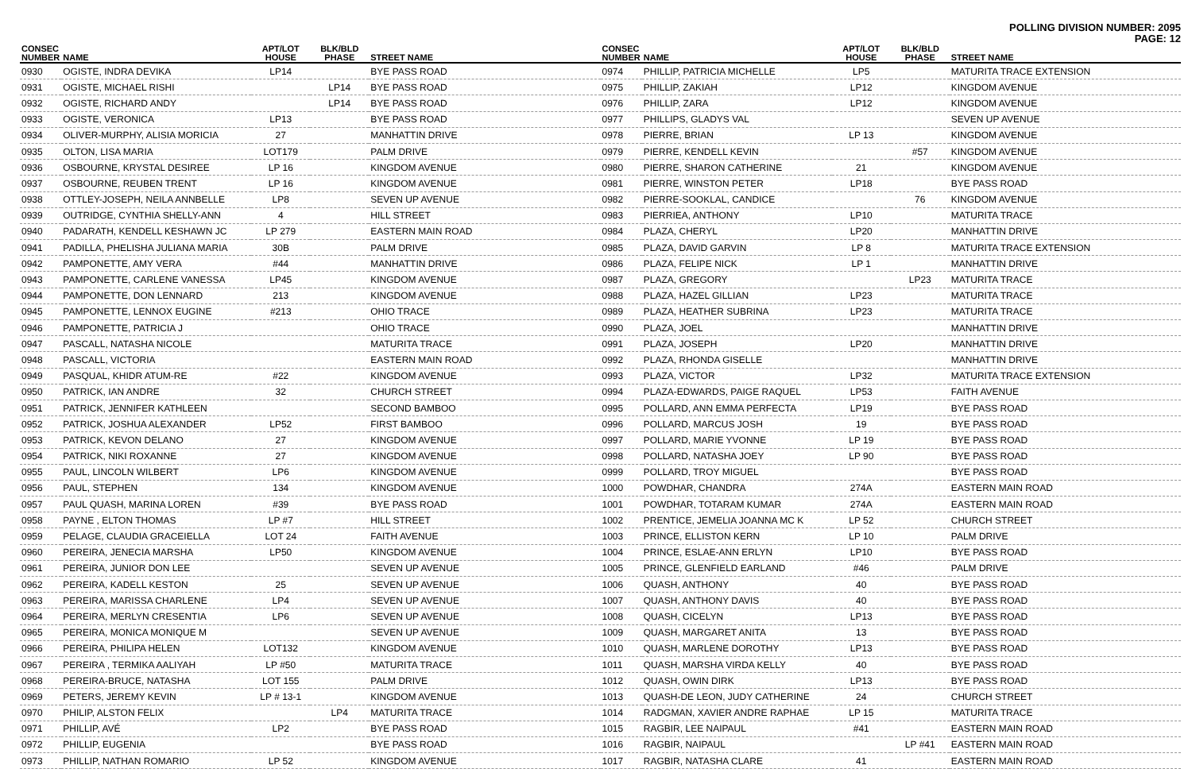POLLING DIVISION NUMBER: 2095
PAGE: 12
| CONSEC NUMBER | NAME | APT/LOT HOUSE | BLK/BLD PHASE | STREET NAME |
| --- | --- | --- | --- | --- |
| 0930 | OGISTE, INDRA DEVIKA | LP14 | | BYE PASS ROAD |
| 0931 | OGISTE, MICHAEL RISHI | | LP14 | BYE PASS ROAD |
| 0932 | OGISTE, RICHARD ANDY | | LP14 | BYE PASS ROAD |
| 0933 | OGISTE, VERONICA | LP13 | | BYE PASS ROAD |
| 0934 | OLIVER-MURPHY, ALISIA MORICIA | 27 | | MANHATTIN DRIVE |
| 0935 | OLTON, LISA MARIA | LOT179 | | PALM DRIVE |
| 0936 | OSBOURNE, KRYSTAL DESIREE | LP 16 | | KINGDOM AVENUE |
| 0937 | OSBOURNE, REUBEN TRENT | LP 16 | | KINGDOM AVENUE |
| 0938 | OTTLEY-JOSEPH, NEILA ANNBELLE | LP8 | | SEVEN UP AVENUE |
| 0939 | OUTRIDGE, CYNTHIA SHELLY-ANN | 4 | | HILL STREET |
| 0940 | PADARATH, KENDELL KESHAWN JC | LP 279 | | EASTERN MAIN ROAD |
| 0941 | PADILLA, PHELISHA JULIANA MARIA | 30B | | PALM DRIVE |
| 0942 | PAMPONETTE, AMY VERA | #44 | | MANHATTIN DRIVE |
| 0943 | PAMPONETTE, CARLENE VANESSA | LP45 | | KINGDOM AVENUE |
| 0944 | PAMPONETTE, DON LENNARD | 213 | | KINGDOM AVENUE |
| 0945 | PAMPONETTE, LENNOX EUGINE | #213 | | OHIO TRACE |
| 0946 | PAMPONETTE, PATRICIA J | | | OHIO TRACE |
| 0947 | PASCALL, NATASHA NICOLE | | | MATURITA TRACE |
| 0948 | PASCALL, VICTORIA | | | EASTERN MAIN ROAD |
| 0949 | PASQUAL, KHIDR ATUM-RE | #22 | | KINGDOM AVENUE |
| 0950 | PATRICK, IAN ANDRE | 32 | | CHURCH STREET |
| 0951 | PATRICK, JENNIFER KATHLEEN | | | SECOND BAMBOO |
| 0952 | PATRICK, JOSHUA ALEXANDER | LP52 | | FIRST BAMBOO |
| 0953 | PATRICK, KEVON DELANO | 27 | | KINGDOM AVENUE |
| 0954 | PATRICK, NIKI ROXANNE | 27 | | KINGDOM AVENUE |
| 0955 | PAUL, LINCOLN WILBERT | LP6 | | KINGDOM AVENUE |
| 0956 | PAUL, STEPHEN | 134 | | KINGDOM AVENUE |
| 0957 | PAUL QUASH, MARINA LOREN | #39 | | BYE PASS ROAD |
| 0958 | PAYNE , ELTON THOMAS | LP #7 | | HILL STREET |
| 0959 | PELAGE, CLAUDIA GRACEIELLA | LOT 24 | | FAITH AVENUE |
| 0960 | PEREIRA, JENECIA MARSHA | LP50 | | KINGDOM AVENUE |
| 0961 | PEREIRA, JUNIOR DON LEE | | | SEVEN UP AVENUE |
| 0962 | PEREIRA, KADELL KESTON | 25 | | SEVEN UP AVENUE |
| 0963 | PEREIRA, MARISSA CHARLENE | LP4 | | SEVEN UP AVENUE |
| 0964 | PEREIRA, MERLYN CRESENTIA | LP6 | | SEVEN UP AVENUE |
| 0965 | PEREIRA, MONICA MONIQUE M | | | SEVEN UP AVENUE |
| 0966 | PEREIRA, PHILIPA HELEN | LOT132 | | KINGDOM AVENUE |
| 0967 | PEREIRA , TERMIKA AALIYAH | LP #50 | | MATURITA TRACE |
| 0968 | PEREIRA-BRUCE, NATASHA | LOT 155 | | PALM DRIVE |
| 0969 | PETERS, JEREMY KEVIN | LP # 13-1 | | KINGDOM AVENUE |
| 0970 | PHILIP, ALSTON FELIX | | LP4 | MATURITA TRACE |
| 0971 | PHILLIP, AVÉ | LP2 | | BYE PASS ROAD |
| 0972 | PHILLIP, EUGENIA | | | BYE PASS ROAD |
| 0973 | PHILLIP, NATHAN ROMARIO | LP 52 | | KINGDOM AVENUE |
| CONSEC NUMBER | NAME | APT/LOT HOUSE | BLK/BLD PHASE | STREET NAME |
| --- | --- | --- | --- | --- |
| 0974 | PHILLIP, PATRICIA MICHELLE | LP5 | | MATURITA TRACE EXTENSION |
| 0975 | PHILLIP, ZAKIAH | LP12 | | KINGDOM AVENUE |
| 0976 | PHILLIP, ZARA | LP12 | | KINGDOM AVENUE |
| 0977 | PHILLIPS, GLADYS VAL | | | SEVEN UP AVENUE |
| 0978 | PIERRE, BRIAN | LP 13 | | KINGDOM AVENUE |
| 0979 | PIERRE, KENDELL KEVIN | | #57 | KINGDOM AVENUE |
| 0980 | PIERRE, SHARON CATHERINE | 21 | | KINGDOM AVENUE |
| 0981 | PIERRE, WINSTON PETER | LP18 | | BYE PASS ROAD |
| 0982 | PIERRE-SOOKLAL, CANDICE | | 76 | KINGDOM AVENUE |
| 0983 | PIERRIEA, ANTHONY | LP10 | | MATURITA TRACE |
| 0984 | PLAZA, CHERYL | LP20 | | MANHATTIN DRIVE |
| 0985 | PLAZA, DAVID GARVIN | LP 8 | | MATURITA TRACE EXTENSION |
| 0986 | PLAZA, FELIPE NICK | LP 1 | | MANHATTIN DRIVE |
| 0987 | PLAZA, GREGORY | | LP23 | MATURITA TRACE |
| 0988 | PLAZA, HAZEL GILLIAN | LP23 | | MATURITA TRACE |
| 0989 | PLAZA, HEATHER SUBRINA | LP23 | | MATURITA TRACE |
| 0990 | PLAZA, JOEL | | | MANHATTIN DRIVE |
| 0991 | PLAZA, JOSEPH | LP20 | | MANHATTIN DRIVE |
| 0992 | PLAZA, RHONDA GISELLE | | | MANHATTIN DRIVE |
| 0993 | PLAZA, VICTOR | LP32 | | MATURITA TRACE EXTENSION |
| 0994 | PLAZA-EDWARDS, PAIGE RAQUEL | LP53 | | FAITH AVENUE |
| 0995 | POLLARD, ANN EMMA PERFECTA | LP19 | | BYE PASS ROAD |
| 0996 | POLLARD, MARCUS JOSH | 19 | | BYE PASS ROAD |
| 0997 | POLLARD, MARIE YVONNE | LP 19 | | BYE PASS ROAD |
| 0998 | POLLARD, NATASHA JOEY | LP 90 | | BYE PASS ROAD |
| 0999 | POLLARD, TROY MIGUEL | | | BYE PASS ROAD |
| 1000 | POWDHAR, CHANDRA | 274A | | EASTERN MAIN ROAD |
| 1001 | POWDHAR, TOTARAM KUMAR | 274A | | EASTERN MAIN ROAD |
| 1002 | PRENTICE, JEMELIA JOANNA MC K | LP 52 | | CHURCH STREET |
| 1003 | PRINCE, ELLISTON KERN | LP 10 | | PALM DRIVE |
| 1004 | PRINCE, ESLAE-ANN ERLYN | LP10 | | BYE PASS ROAD |
| 1005 | PRINCE, GLENFIELD EARLAND | #46 | | PALM DRIVE |
| 1006 | QUASH, ANTHONY | 40 | | BYE PASS ROAD |
| 1007 | QUASH, ANTHONY DAVIS | 40 | | BYE PASS ROAD |
| 1008 | QUASH, CICELYN | LP13 | | BYE PASS ROAD |
| 1009 | QUASH, MARGARET ANITA | 13 | | BYE PASS ROAD |
| 1010 | QUASH, MARLENE DOROTHY | LP13 | | BYE PASS ROAD |
| 1011 | QUASH, MARSHA VIRDA KELLY | 40 | | BYE PASS ROAD |
| 1012 | QUASH, OWIN DIRK | LP13 | | BYE PASS ROAD |
| 1013 | QUASH-DE LEON, JUDY CATHERINE | 24 | | CHURCH STREET |
| 1014 | RADGMAN, XAVIER ANDRE RAPHAE | LP 15 | | MATURITA TRACE |
| 1015 | RAGBIR, LEE NAIPAUL | #41 | | EASTERN MAIN ROAD |
| 1016 | RAGBIR, NAIPAUL | | LP #41 | EASTERN MAIN ROAD |
| 1017 | RAGBIR, NATASHA CLARE | 41 | | EASTERN MAIN ROAD |